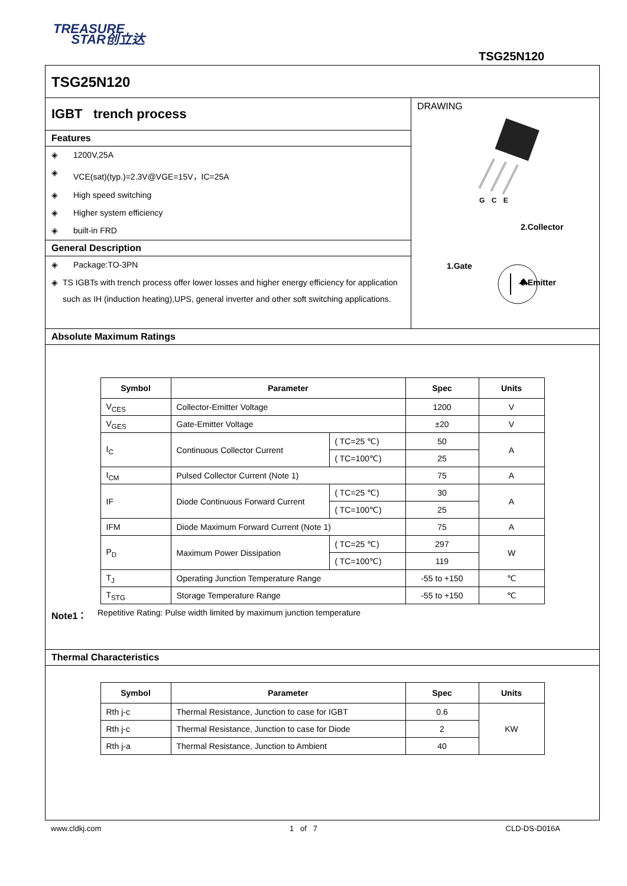TREASURE
STAR创立达
TSG25N120
TSG25N120
IGBT trench process
Features
◈ 1200V,25A
◈ VCE(sat)(typ.)=2.3V@VGE=15V，IC=25A
◈ High speed switching
◈ Higher system efficiency
◈ built-in FRD
General Description
◈ Package:TO-3PN
◈ TS IGBTs with trench process offer lower losses and higher energy efficiency for application such as IH (induction heating),UPS, general inverter and other soft switching applications.
DRAWING
G C E
2.Collector
1.Gate
3.Emitter
Absolute Maximum Ratings
| Symbol | Parameter | | Spec | Units |
| --- | --- | --- | --- | --- |
| V<sub>CES</sub> | Collector-Emitter Voltage | | 1200 | V |
| V<sub>GES</sub> | Gate-Emitter Voltage | | ±20 | V |
| I<sub>C</sub> | Continuous Collector Current | ( TC=25 ℃) | 50 | A |
| | | ( TC=100℃) | 25 | |
| I<sub>CM</sub> | Pulsed Collector Current (Note 1) | | 75 | A |
| IF | Diode Continuous Forward Current | ( TC=25 ℃) | 30 | A |
| | | ( TC=100℃) | 25 | |
| IFM | Diode Maximum Forward Current (Note 1) | | 75 | A |
| P<sub>D</sub> | Maximum Power Dissipation | ( TC=25 ℃) | 297 | W |
| | | ( TC=100℃) | 119 | |
| T<sub>J</sub> | Operating Junction Temperature Range | | -55 to +150 | ℃ |
| T<sub>STG</sub> | Storage Temperature Range | | -55 to +150 | ℃ |
Note1： Repetitive Rating: Pulse width limited by maximum junction temperature
Thermal Characteristics
| Symbol | Parameter | Spec | Units |
| --- | --- | --- | --- |
| Rth j-c | Thermal Resistance, Junction to case for IGBT | 0.6 | KW |
| Rth j-c | Thermal Resistance, Junction to case for Diode | 2 | |
| Rth j-a | Thermal Resistance, Junction to Ambient | 40 | |
www.cldkj.com 1 of 7 CLD-DS-D016A